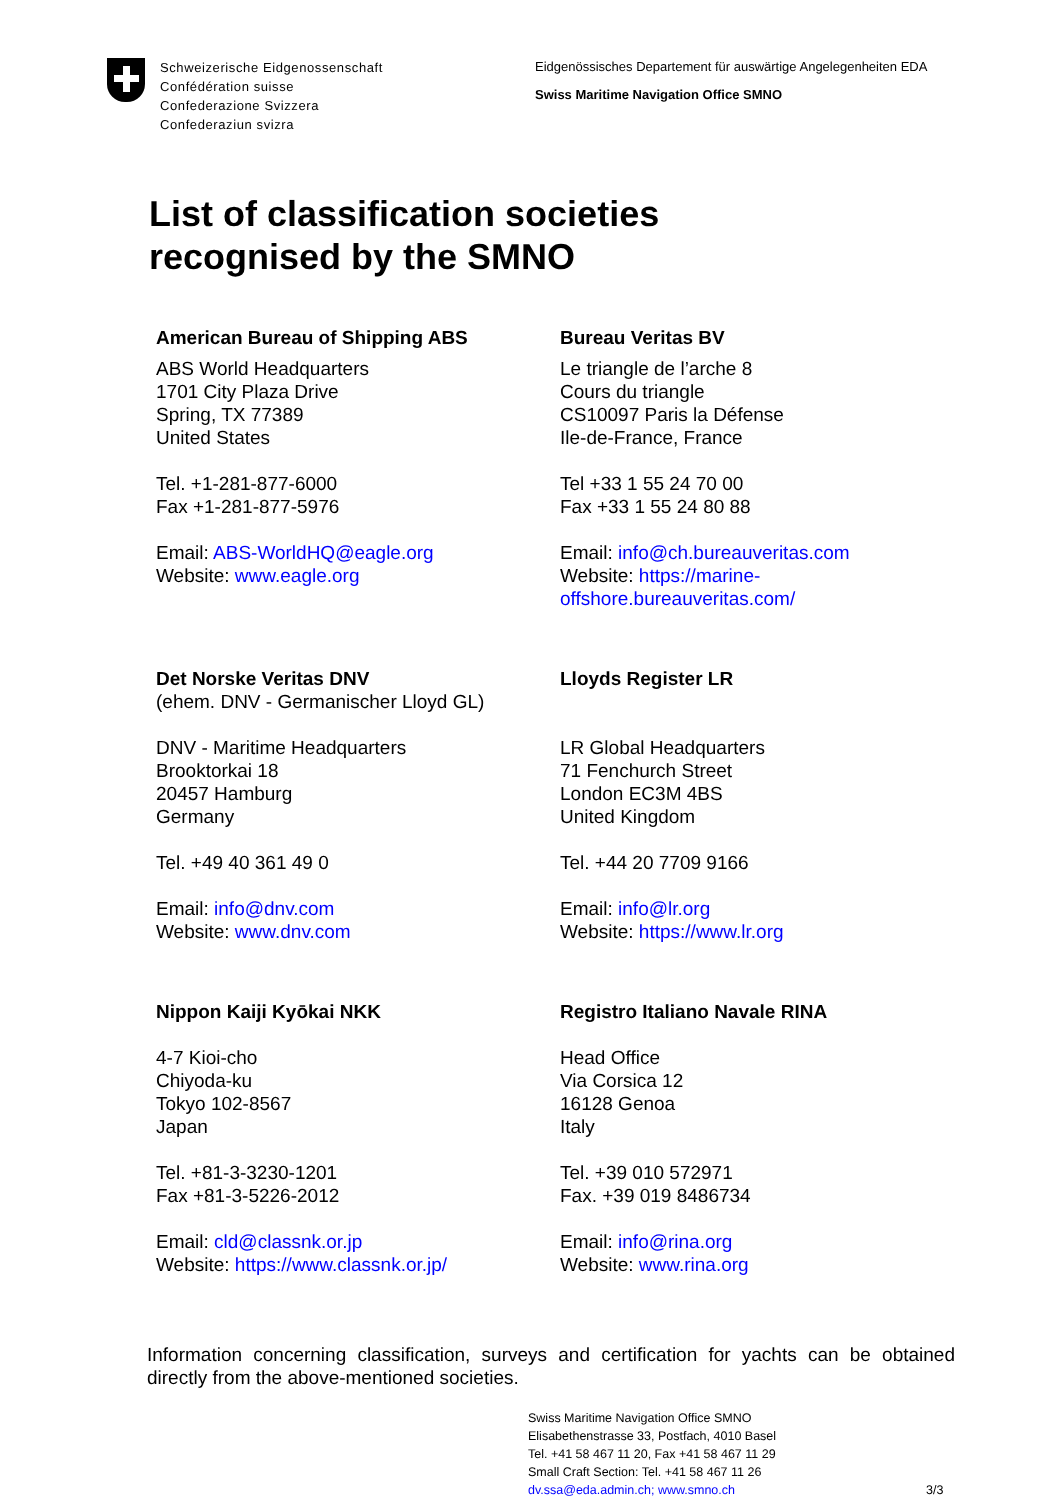Schweizerische Eidgenossenschaft
Confédération suisse
Confederazione Svizzera
Confederaziun svizra
Eidgenössisches Departement für auswärtige Angelegenheiten EDA
Swiss Maritime Navigation Office SMNO
List of classification societies
recognised by the SMNO
American Bureau of Shipping ABS
ABS World Headquarters
1701 City Plaza Drive
Spring, TX 77389
United States
Tel. +1-281-877-6000
Fax +1-281-877-5976
Email: ABS-WorldHQ@eagle.org
Website: www.eagle.org
Bureau Veritas BV
Le triangle de l’arche 8
Cours du triangle
CS10097 Paris la Défense
Ile-de-France, France
Tel +33 1 55 24 70 00
Fax +33 1 55 24 80 88
Email: info@ch.bureauveritas.com
Website: https://marine-offshore.bureauveritas.com/
Det Norske Veritas DNV
(ehem. DNV - Germanischer Lloyd GL)
DNV - Maritime Headquarters
Brooktorkai 18
20457 Hamburg
Germany
Tel. +49 40 361 49 0
Email: info@dnv.com
Website: www.dnv.com
Lloyds Register LR
LR Global Headquarters
71 Fenchurch Street
London EC3M 4BS
United Kingdom
Tel. +44 20 7709 9166
Email: info@lr.org
Website: https://www.lr.org
Nippon Kaiji Kyōkai NKK
4-7 Kioi-cho
Chiyoda-ku
Tokyo 102-8567
Japan
Tel. +81-3-3230-1201
Fax +81-3-5226-2012
Email: cld@classnk.or.jp
Website: https://www.classnk.or.jp/
Registro Italiano Navale RINA
Head Office
Via Corsica 12
16128 Genoa
Italy
Tel. +39 010 572971
Fax. +39 019 8486734
Email: info@rina.org
Website: www.rina.org
Information concerning classification, surveys and certification for yachts can be obtained directly from the above-mentioned societies.
Swiss Maritime Navigation Office SMNO
Elisabethenstrasse 33, Postfach, 4010 Basel
Tel. +41 58 467 11 20, Fax +41 58 467 11 29
Small Craft Section: Tel. +41 58 467 11 26
dv.ssa@eda.admin.ch; www.smno.ch
3/3